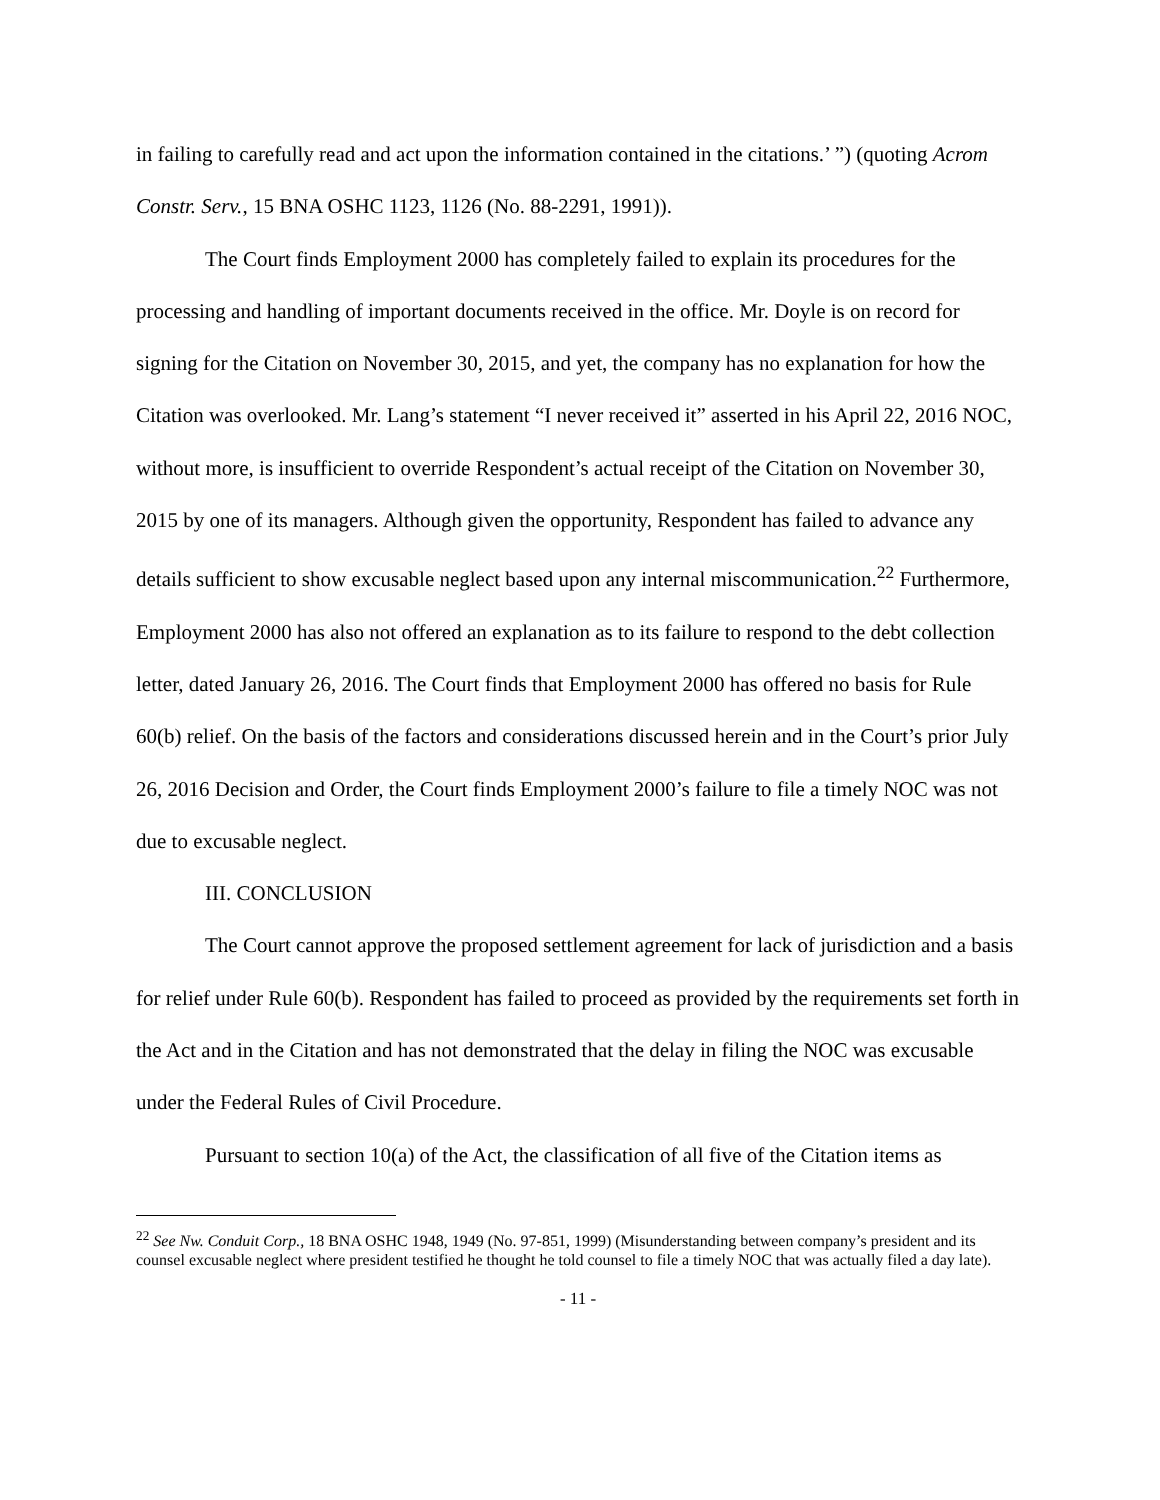in failing to carefully read and act upon the information contained in the citations.’ ”) (quoting Acrom Constr. Serv., 15 BNA OSHC 1123, 1126 (No. 88-2291, 1991)).
The Court finds Employment 2000 has completely failed to explain its procedures for the processing and handling of important documents received in the office. Mr. Doyle is on record for signing for the Citation on November 30, 2015, and yet, the company has no explanation for how the Citation was overlooked. Mr. Lang’s statement “I never received it” asserted in his April 22, 2016 NOC, without more, is insufficient to override Respondent’s actual receipt of the Citation on November 30, 2015 by one of its managers. Although given the opportunity, Respondent has failed to advance any details sufficient to show excusable neglect based upon any internal miscommunication.<sup>22</sup> Furthermore, Employment 2000 has also not offered an explanation as to its failure to respond to the debt collection letter, dated January 26, 2016. The Court finds that Employment 2000 has offered no basis for Rule 60(b) relief. On the basis of the factors and considerations discussed herein and in the Court’s prior July 26, 2016 Decision and Order, the Court finds Employment 2000’s failure to file a timely NOC was not due to excusable neglect.
III. CONCLUSION
The Court cannot approve the proposed settlement agreement for lack of jurisdiction and a basis for relief under Rule 60(b). Respondent has failed to proceed as provided by the requirements set forth in the Act and in the Citation and has not demonstrated that the delay in filing the NOC was excusable under the Federal Rules of Civil Procedure.
Pursuant to section 10(a) of the Act, the classification of all five of the Citation items as
<sup>22</sup> See Nw. Conduit Corp., 18 BNA OSHC 1948, 1949 (No. 97-851, 1999) (Misunderstanding between company’s president and its counsel excusable neglect where president testified he thought he told counsel to file a timely NOC that was actually filed a day late).
- 11 -